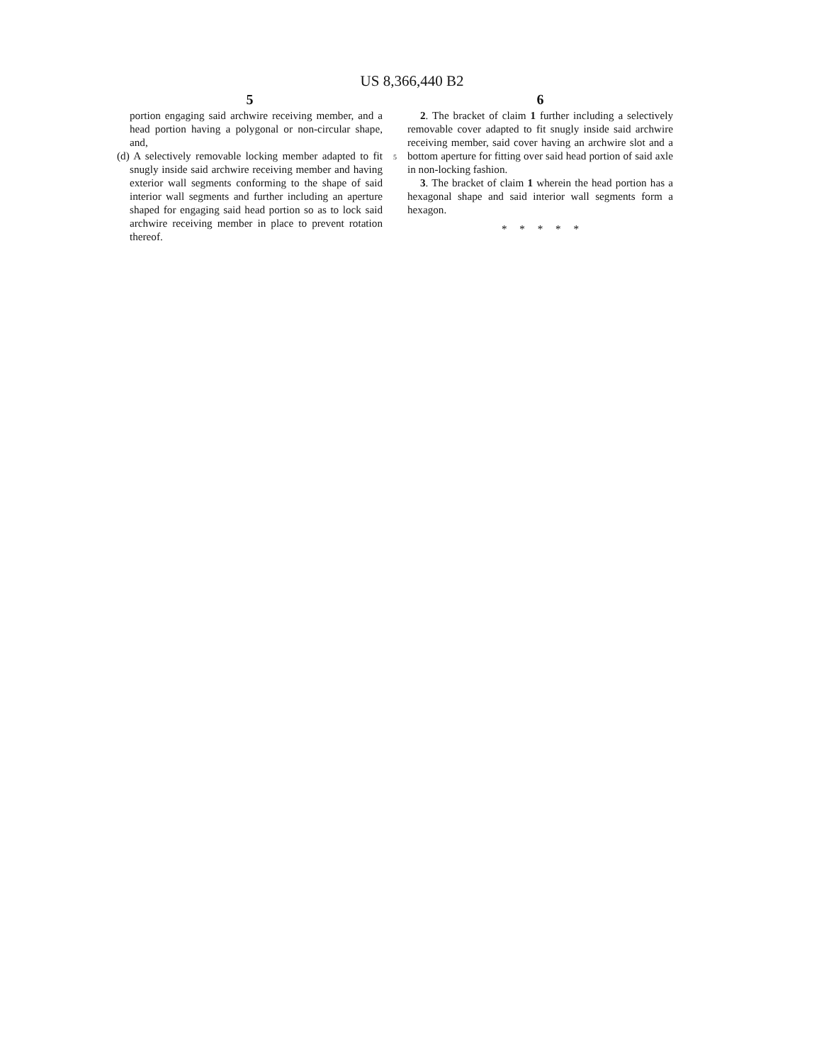US 8,366,440 B2
5
portion engaging said archwire receiving member, and a head portion having a polygonal or non-circular shape, and,
(d) A selectively removable locking member adapted to fit snugly inside said archwire receiving member and having exterior wall segments conforming to the shape of said interior wall segments and further including an aperture shaped for engaging said head portion so as to lock said archwire receiving member in place to prevent rotation thereof.
5
6
2. The bracket of claim 1 further including a selectively removable cover adapted to fit snugly inside said archwire receiving member, said cover having an archwire slot and a bottom aperture for fitting over said head portion of said axle in non-locking fashion.
3. The bracket of claim 1 wherein the head portion has a hexagonal shape and said interior wall segments form a hexagon.
* * * * *